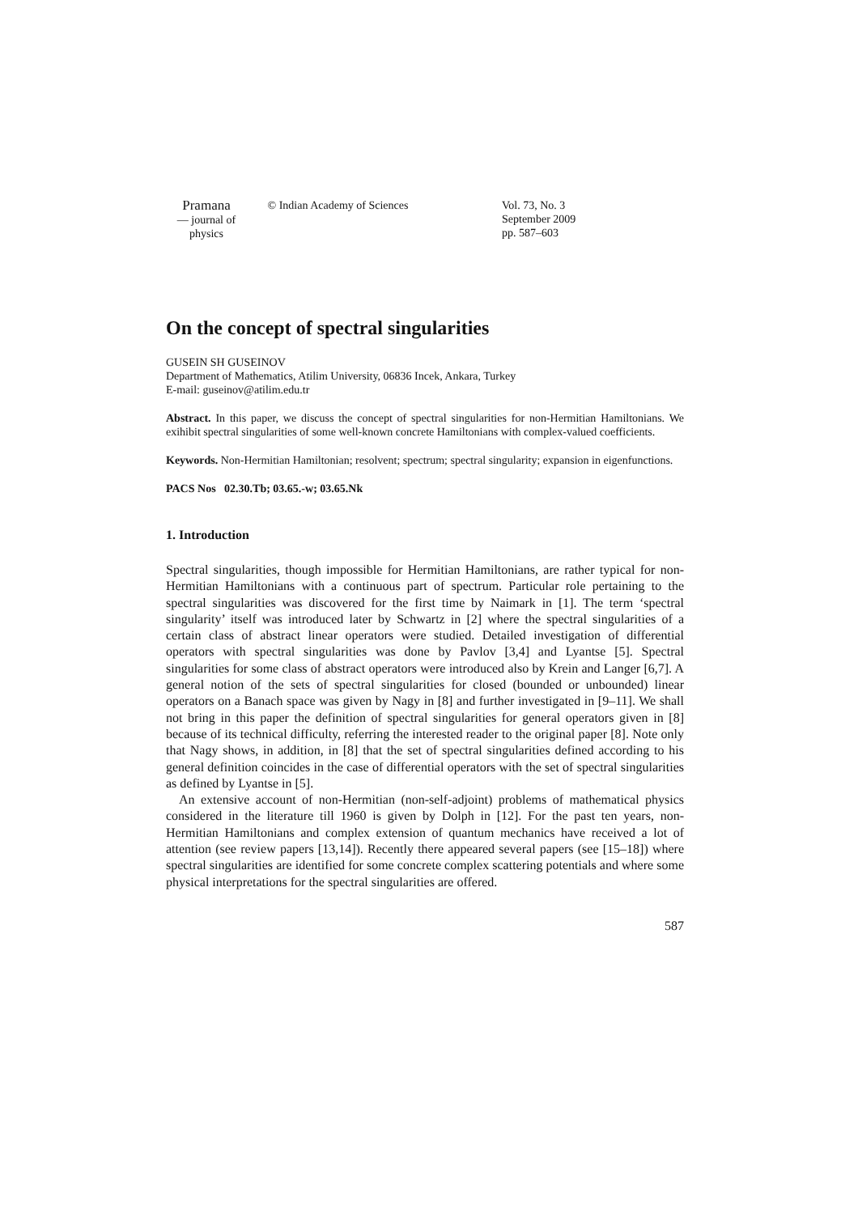Pramana
— journal of
physics
© Indian Academy of Sciences Vol. 73, No. 3
September 2009
pp. 587–603
On the concept of spectral singularities
GUSEIN SH GUSEINOV
Department of Mathematics, Atilim University, 06836 Incek, Ankara, Turkey
E-mail: guseinov@atilim.edu.tr
Abstract. In this paper, we discuss the concept of spectral singularities for non-Hermitian Hamiltonians. We exihibit spectral singularities of some well-known concrete Hamiltonians with complex-valued coefficients.
Keywords. Non-Hermitian Hamiltonian; resolvent; spectrum; spectral singularity; expansion in eigenfunctions.
PACS Nos 02.30.Tb; 03.65.-w; 03.65.Nk
1. Introduction
Spectral singularities, though impossible for Hermitian Hamiltonians, are rather typical for non-Hermitian Hamiltonians with a continuous part of spectrum. Particular role pertaining to the spectral singularities was discovered for the first time by Naimark in [1]. The term ‘spectral singularity’ itself was introduced later by Schwartz in [2] where the spectral singularities of a certain class of abstract linear operators were studied. Detailed investigation of differential operators with spectral singularities was done by Pavlov [3,4] and Lyantse [5]. Spectral singularities for some class of abstract operators were introduced also by Krein and Langer [6,7]. A general notion of the sets of spectral singularities for closed (bounded or unbounded) linear operators on a Banach space was given by Nagy in [8] and further investigated in [9–11]. We shall not bring in this paper the definition of spectral singularities for general operators given in [8] because of its technical difficulty, referring the interested reader to the original paper [8]. Note only that Nagy shows, in addition, in [8] that the set of spectral singularities defined according to his general definition coincides in the case of differential operators with the set of spectral singularities as defined by Lyantse in [5].
An extensive account of non-Hermitian (non-self-adjoint) problems of mathematical physics considered in the literature till 1960 is given by Dolph in [12]. For the past ten years, non-Hermitian Hamiltonians and complex extension of quantum mechanics have received a lot of attention (see review papers [13,14]). Recently there appeared several papers (see [15–18]) where spectral singularities are identified for some concrete complex scattering potentials and where some physical interpretations for the spectral singularities are offered.
587